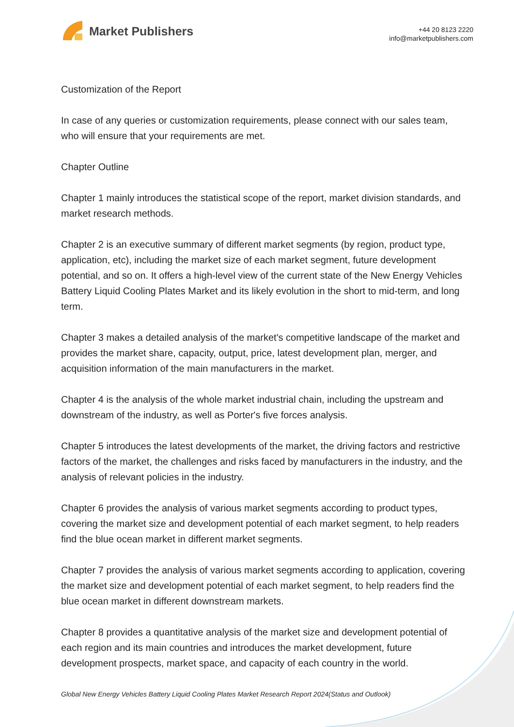Market Publishers
+44 20 8123 2220
info@marketpublishers.com
Customization of the Report
In case of any queries or customization requirements, please connect with our sales team, who will ensure that your requirements are met.
Chapter Outline
Chapter 1 mainly introduces the statistical scope of the report, market division standards, and market research methods.
Chapter 2 is an executive summary of different market segments (by region, product type, application, etc), including the market size of each market segment, future development potential, and so on. It offers a high-level view of the current state of the New Energy Vehicles Battery Liquid Cooling Plates Market and its likely evolution in the short to mid-term, and long term.
Chapter 3 makes a detailed analysis of the market's competitive landscape of the market and provides the market share, capacity, output, price, latest development plan, merger, and acquisition information of the main manufacturers in the market.
Chapter 4 is the analysis of the whole market industrial chain, including the upstream and downstream of the industry, as well as Porter's five forces analysis.
Chapter 5 introduces the latest developments of the market, the driving factors and restrictive factors of the market, the challenges and risks faced by manufacturers in the industry, and the analysis of relevant policies in the industry.
Chapter 6 provides the analysis of various market segments according to product types, covering the market size and development potential of each market segment, to help readers find the blue ocean market in different market segments.
Chapter 7 provides the analysis of various market segments according to application, covering the market size and development potential of each market segment, to help readers find the blue ocean market in different downstream markets.
Chapter 8 provides a quantitative analysis of the market size and development potential of each region and its main countries and introduces the market development, future development prospects, market space, and capacity of each country in the world.
Global New Energy Vehicles Battery Liquid Cooling Plates Market Research Report 2024(Status and Outlook)